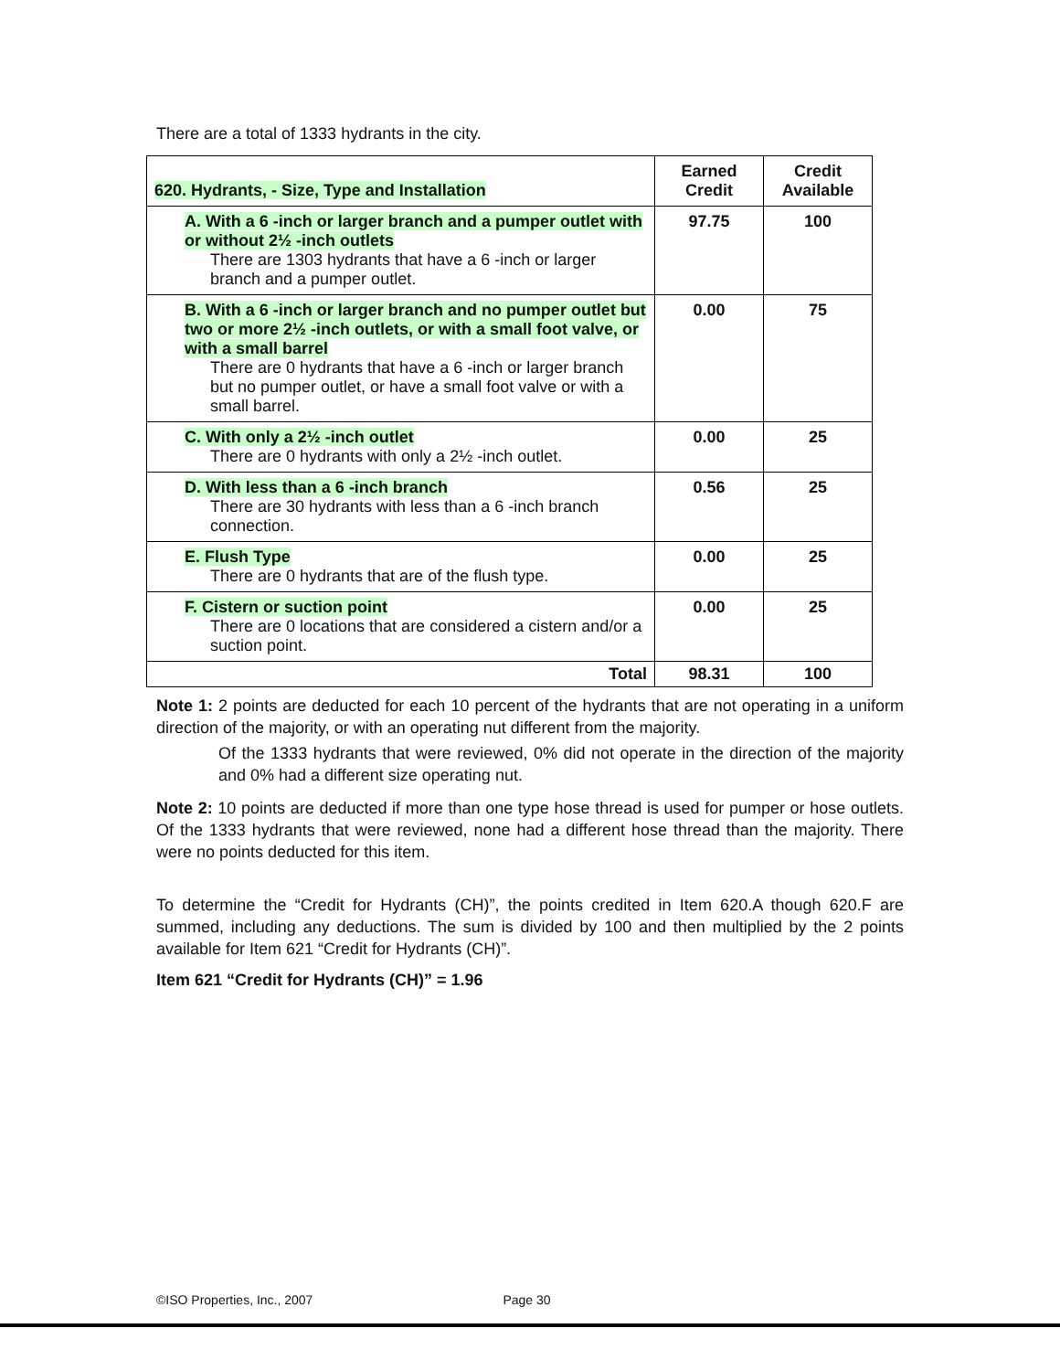There are a total of 1333 hydrants in the city.
| 620. Hydrants, - Size, Type and Installation | Earned Credit | Credit Available |
| --- | --- | --- |
| A. With a 6 -inch or larger branch and a pumper outlet with or without 2½ -inch outlets There are 1303 hydrants that have a 6 -inch or larger branch and a pumper outlet. | 97.75 | 100 |
| B. With a 6 -inch or larger branch and no pumper outlet but two or more 2½ -inch outlets, or with a small foot valve, or with a small barrel There are 0 hydrants that have a 6 -inch or larger branch but no pumper outlet, or have a small foot valve or with a small barrel. | 0.00 | 75 |
| C. With only a 2½ -inch outlet There are 0 hydrants with only a 2½ -inch outlet. | 0.00 | 25 |
| D. With less than a 6 -inch branch There are 30 hydrants with less than a 6 -inch branch connection. | 0.56 | 25 |
| E. Flush Type There are 0 hydrants that are of the flush type. | 0.00 | 25 |
| F. Cistern or suction point There are 0 locations that are considered a cistern and/or a suction point. | 0.00 | 25 |
| Total | 98.31 | 100 |
Note 1: 2 points are deducted for each 10 percent of the hydrants that are not operating in a uniform direction of the majority, or with an operating nut different from the majority.
Of the 1333 hydrants that were reviewed, 0% did not operate in the direction of the majority and 0% had a different size operating nut.
Note 2: 10 points are deducted if more than one type hose thread is used for pumper or hose outlets. Of the 1333 hydrants that were reviewed, none had a different hose thread than the majority. There were no points deducted for this item.
To determine the “Credit for Hydrants (CH)”, the points credited in Item 620.A though 620.F are summed, including any deductions. The sum is divided by 100 and then multiplied by the 2 points available for Item 621 “Credit for Hydrants (CH)”.
Item 621 “Credit for Hydrants (CH)” = 1.96
©ISO Properties, Inc., 2007 Page 30